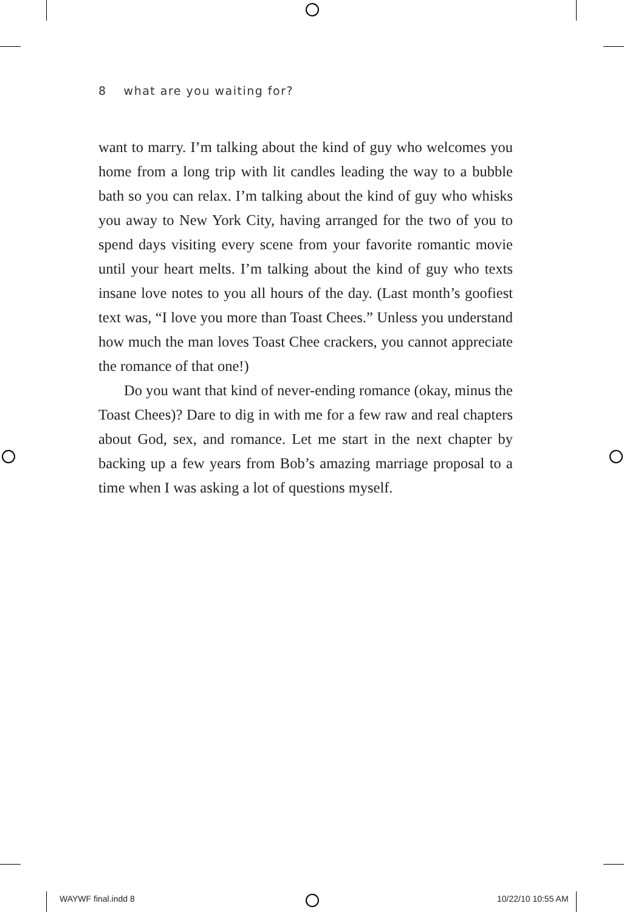8 what are you waiting for?
want to marry. I’m talking about the kind of guy who welcomes you home from a long trip with lit candles leading the way to a bubble bath so you can relax. I’m talking about the kind of guy who whisks you away to New York City, having arranged for the two of you to spend days visiting every scene from your favorite romantic movie until your heart melts. I’m talking about the kind of guy who texts insane love notes to you all hours of the day. (Last month’s goofiest text was, “I love you more than Toast Chees.” Unless you understand how much the man loves Toast Chee crackers, you cannot appreciate the romance of that one!)
Do you want that kind of never-ending romance (okay, minus the Toast Chees)? Dare to dig in with me for a few raw and real chapters about God, sex, and romance. Let me start in the next chapter by backing up a few years from Bob’s amazing marriage proposal to a time when I was asking a lot of questions myself.
WAYWF final.indd 8 10/22/10 10:55 AM